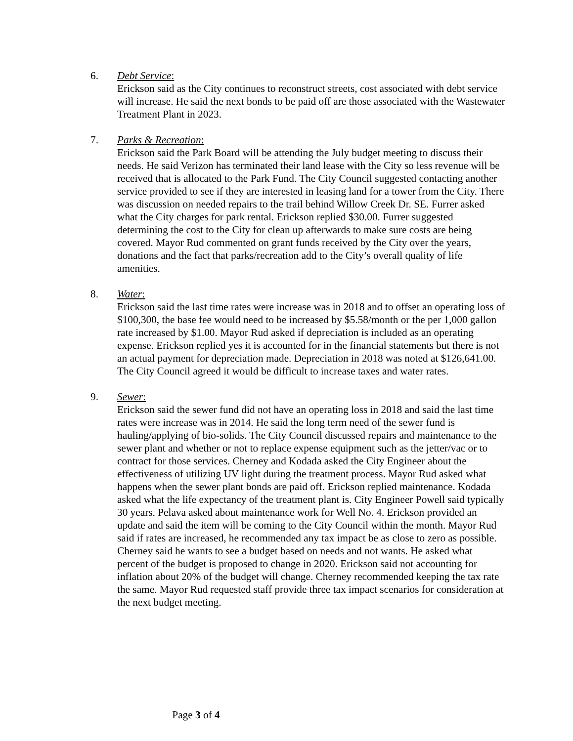6. Debt Service:
Erickson said as the City continues to reconstruct streets, cost associated with debt service will increase. He said the next bonds to be paid off are those associated with the Wastewater Treatment Plant in 2023.
7. Parks & Recreation:
Erickson said the Park Board will be attending the July budget meeting to discuss their needs. He said Verizon has terminated their land lease with the City so less revenue will be received that is allocated to the Park Fund. The City Council suggested contacting another service provided to see if they are interested in leasing land for a tower from the City. There was discussion on needed repairs to the trail behind Willow Creek Dr. SE. Furrer asked what the City charges for park rental. Erickson replied $30.00. Furrer suggested determining the cost to the City for clean up afterwards to make sure costs are being covered. Mayor Rud commented on grant funds received by the City over the years, donations and the fact that parks/recreation add to the City’s overall quality of life amenities.
8. Water:
Erickson said the last time rates were increase was in 2018 and to offset an operating loss of $100,300, the base fee would need to be increased by $5.58/month or the per 1,000 gallon rate increased by $1.00. Mayor Rud asked if depreciation is included as an operating expense. Erickson replied yes it is accounted for in the financial statements but there is not an actual payment for depreciation made. Depreciation in 2018 was noted at $126,641.00. The City Council agreed it would be difficult to increase taxes and water rates.
9. Sewer:
Erickson said the sewer fund did not have an operating loss in 2018 and said the last time rates were increase was in 2014. He said the long term need of the sewer fund is hauling/applying of bio-solids. The City Council discussed repairs and maintenance to the sewer plant and whether or not to replace expense equipment such as the jetter/vac or to contract for those services. Cherney and Kodada asked the City Engineer about the effectiveness of utilizing UV light during the treatment process. Mayor Rud asked what happens when the sewer plant bonds are paid off. Erickson replied maintenance. Kodada asked what the life expectancy of the treatment plant is. City Engineer Powell said typically 30 years. Pelava asked about maintenance work for Well No. 4. Erickson provided an update and said the item will be coming to the City Council within the month. Mayor Rud said if rates are increased, he recommended any tax impact be as close to zero as possible. Cherney said he wants to see a budget based on needs and not wants. He asked what percent of the budget is proposed to change in 2020. Erickson said not accounting for inflation about 20% of the budget will change. Cherney recommended keeping the tax rate the same. Mayor Rud requested staff provide three tax impact scenarios for consideration at the next budget meeting.
Page 3 of 4